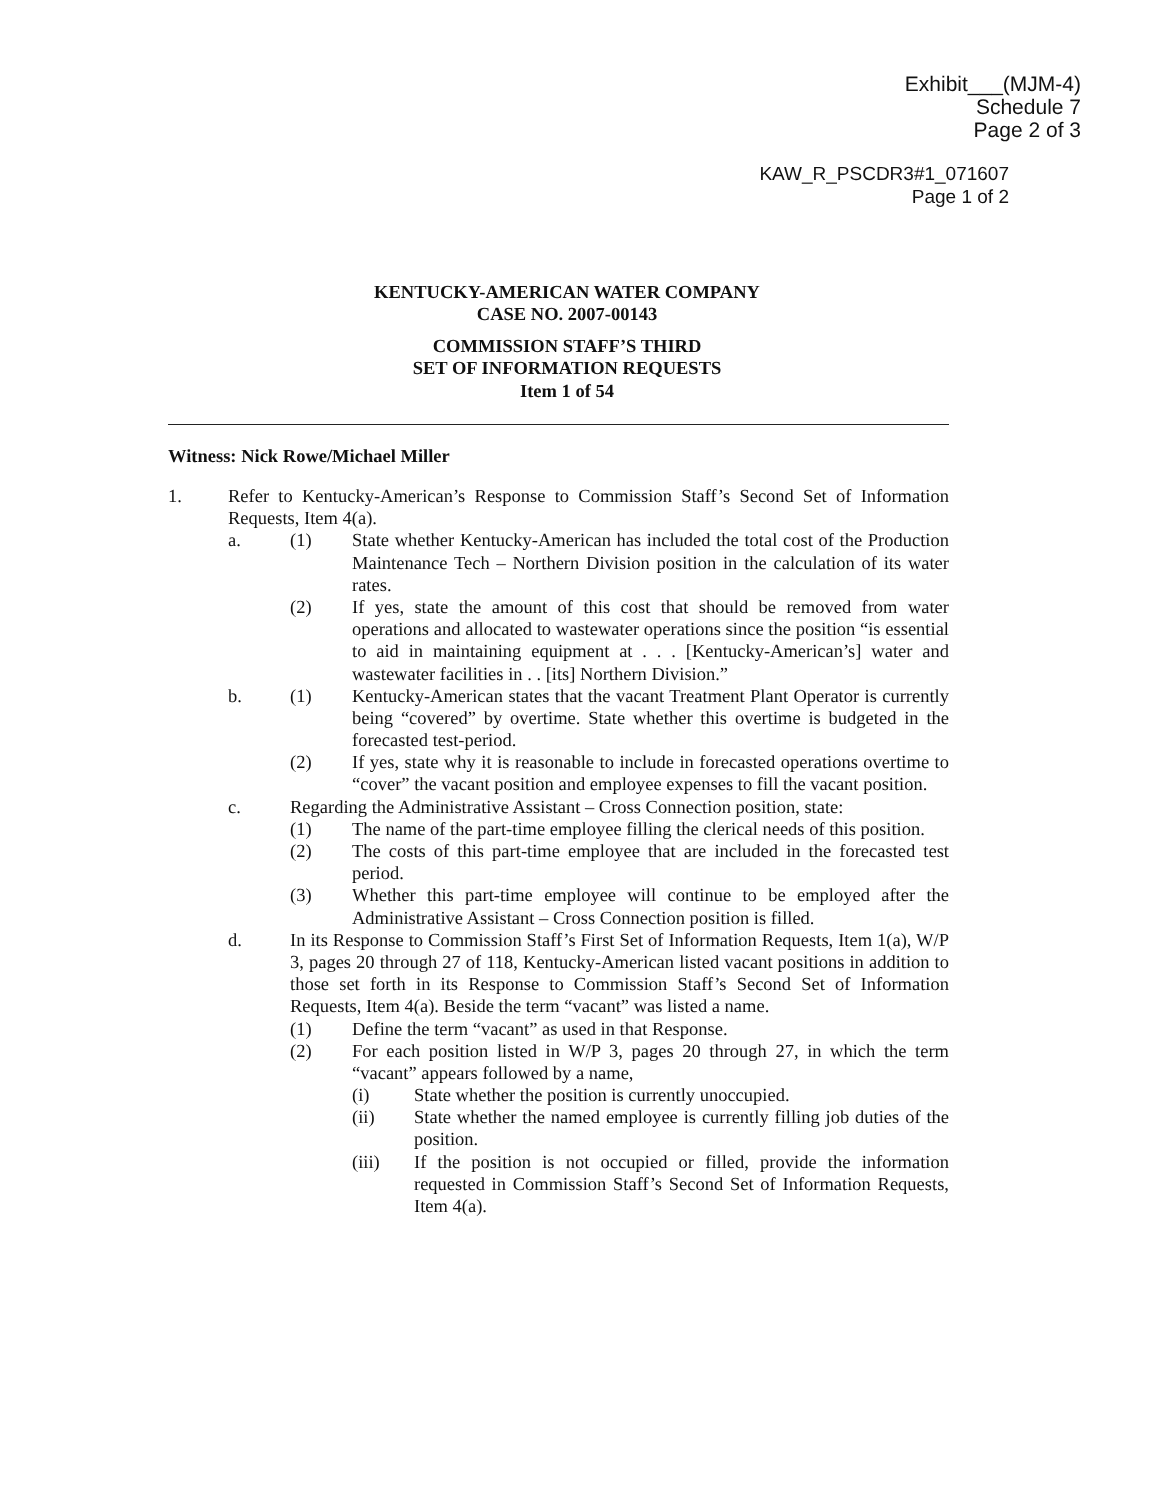Exhibit___(MJM-4)
Schedule 7
Page 2 of 3
KAW_R_PSCDR3#1_071607
Page 1 of 2
KENTUCKY-AMERICAN WATER COMPANY
CASE NO. 2007-00143
COMMISSION STAFF’S THIRD
SET OF INFORMATION REQUESTS
Item 1 of 54
Witness: Nick Rowe/Michael Miller
1. Refer to Kentucky-American’s Response to Commission Staff’s Second Set of Information Requests, Item 4(a).
a. (1) State whether Kentucky-American has included the total cost of the Production Maintenance Tech – Northern Division position in the calculation of its water rates.
(2) If yes, state the amount of this cost that should be removed from water operations and allocated to wastewater operations since the position “is essential to aid in maintaining equipment at . . . [Kentucky-American’s] water and wastewater facilities in . . [its] Northern Division.”
b. (1) Kentucky-American states that the vacant Treatment Plant Operator is currently being “covered” by overtime. State whether this overtime is budgeted in the forecasted test-period.
(2) If yes, state why it is reasonable to include in forecasted operations overtime to “cover” the vacant position and employee expenses to fill the vacant position.
c. Regarding the Administrative Assistant – Cross Connection position, state:
(1) The name of the part-time employee filling the clerical needs of this position.
(2) The costs of this part-time employee that are included in the forecasted test period.
(3) Whether this part-time employee will continue to be employed after the Administrative Assistant – Cross Connection position is filled.
d. In its Response to Commission Staff’s First Set of Information Requests, Item 1(a), W/P 3, pages 20 through 27 of 118, Kentucky-American listed vacant positions in addition to those set forth in its Response to Commission Staff’s Second Set of Information Requests, Item 4(a). Beside the term “vacant” was listed a name.
(1) Define the term “vacant” as used in that Response.
(2) For each position listed in W/P 3, pages 20 through 27, in which the term “vacant” appears followed by a name,
(i) State whether the position is currently unoccupied.
(ii) State whether the named employee is currently filling job duties of the position.
(iii) If the position is not occupied or filled, provide the information requested in Commission Staff’s Second Set of Information Requests, Item 4(a).